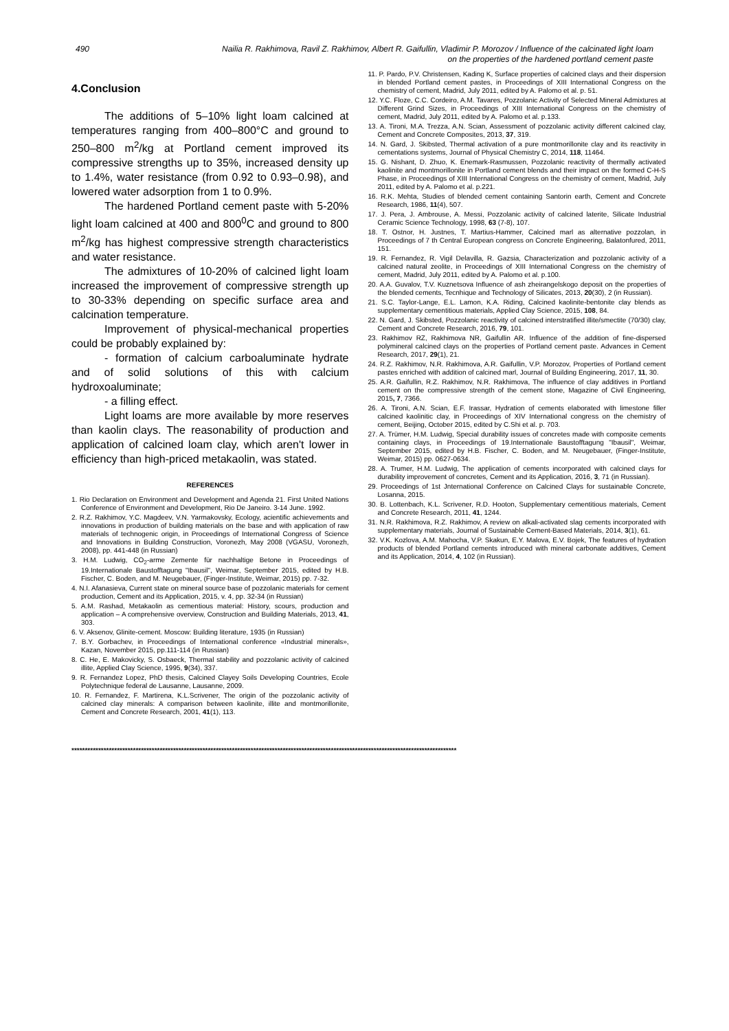490 Nailia R. Rakhimova, Ravil Z. Rakhimov, Albert R. Gaifullin, Vladimir P. Morozov / Influence of the calcinated light loam
on the properties of the hardened portland cement paste
4.Conclusion
The additions of 5–10% light loam calcined at temperatures ranging from 400–800°C and ground to 250–800 m<sup>2</sup>/kg at Portland cement improved its compressive strengths up to 35%, increased density up to 1.4%, water resistance (from 0.92 to 0.93–0.98), and lowered water adsorption from 1 to 0.9%.
The hardened Portland cement paste with 5-20% light loam calcined at 400 and 800<sup>0</sup>C and ground to 800 m<sup>2</sup>/kg has highest compressive strength characteristics and water resistance.
The admixtures of 10-20% of calcined light loam increased the improvement of compressive strength up to 30-33% depending on specific surface area and calcination temperature.
Improvement of physical-mechanical properties could be probably explained by:
- formation of calcium carboaluminate hydrate and of solid solutions of this with calcium hydroxoaluminate;
- a filling effect.
Light loams are more available by more reserves than kaolin clays. The reasonability of production and application of calcined loam clay, which aren't lower in efficiency than high-priced metakaolin, was stated.
REFERENCES
1. Rio Declaration on Environment and Development and Agenda 21. First United Nations Conference of Environment and Development, Rio De Janeiro. 3-14 June. 1992.
2. R.Z. Rakhimov, Y.C. Magdeev, V.N. Yarmakovsky, Ecology, acientific achievements and innovations in production of building materials on the base and with application of raw materials of technogenic origin, in Proceedings of International Congress of Science and Innovations in Building Construction, Voronezh, May 2008 (VGASU, Voronezh, 2008), pp. 441-448 (in Russian)
3. H.M. Ludwig, CO<sub>2</sub>-arme Zemente für nachhaltige Betone in Proceedings of 19.Internationale Baustofftagung "Ibausil", Weimar, September 2015, edited by H.B. Fischer, C. Boden, and M. Neugebauer, (Finger-Institute, Weimar, 2015) pp. 7-32.
4. N.I. Afanasieva, Current state on mineral source base of pozzolanic materials for cement production, Cement and its Application, 2015, v. 4, pp. 32-34 (in Russian)
5. A.M. Rashad, Metakaolin as cementious material: History, scours, production and application – A comprehensive overview, Construction and Building Materials, 2013, 41, 303.
6. V. Aksenov, Glinite-cement. Moscow: Building literature, 1935 (in Russian)
7. B.Y. Gorbachev, in Proceedings of International conference «Industrial minerals», Kazan, November 2015, pp.111-114 (in Russian)
8. C. He, E. Makovicky, S. Osbaeck, Thermal stability and pozzolanic activity of calcined illite, Applied Clay Science, 1995, 9(34), 337.
9. R. Fernandez Lopez, PhD thesis, Calcined Clayey Soils Developing Countries, Ecole Polytechnique federal de Lausanne, Lausanne, 2009.
10. R. Fernandez, F. Martirena, K.L.Scrivener, The origin of the pozzolanic activity of calcined clay minerals: A comparison between kaolinite, illite and montmorillonite, Cement and Concrete Research, 2001, 41(1), 113.
11. P. Pardo, P.V. Christensen, Kading K, Surface properties of calcined clays and their dispersion in blended Portland cement pastes, in Proceedings of XIII International Congress on the chemistry of cement, Madrid, July 2011, edited by A. Palomo et al. p. 51.
12. Y.C. Floze, C.C. Cordeiro, A.M. Tavares, Pozzolanic Activity of Selected Mineral Admixtures at Different Grind Sizes, in Proceedings of XIII International Congress on the chemistry of cement, Madrid, July 2011, edited by A. Palomo et al. p.133.
13. A. Tironi, M.A. Trezza, A.N. Scian, Assessment of pozzolanic activity different calcined clay, Cement and Concrete Composites, 2013, 37, 319.
14. N. Gard, J. Skibsted, Thermal activation of a pure montmorillonite clay and its reactivity in cementations systems, Journal of Physical Chemistry C, 2014, 118, 11464.
15. G. Nishant, D. Zhuo, K. Enemark-Rasmussen, Pozzolanic reactivity of thermally activated kaolinite and montmorillonite in Portland cement blends and their impact on the formed C-H-S Phase, in Proceedings of XIII International Congress on the chemistry of cement, Madrid, July 2011, edited by A. Palomo et al. p.221.
16. R.K. Mehta, Studies of blended cement containing Santorin earth, Cement and Concrete Research, 1986, 11(4), 507.
17. J. Pera, J. Ambrouse, A. Messi, Pozzolanic activity of calcined laterite, Silicate Industrial Ceramic Science Technology, 1998, 63 (7-8), 107.
18. T. Ostnor, H. Justnes, T. Martius-Hammer, Calcined marl as alternative pozzolan, in Proceedings of 7 th Central European congress on Concrete Engineering, Balatonfured, 2011, 151.
19. R. Fernandez, R. Vigil Delavilla, R. Gazsia, Characterization and pozzolanic activity of a calcined natural zeolite, in Proceedings of XIII International Congress on the chemistry of cement, Madrid, July 2011, edited by A. Palomo et al. p.100.
20. A.A. Guvalov, T.V. Kuznetsova Influence of ash zheirangelskogo deposit on the properties of the blended cements, Tecnhique and Technology of Silicates, 2013, 20(30), 2 (in Russian).
21. S.C. Taylor-Lange, E.L. Lamon, K.A. Riding, Calcined kaolinite-bentonite clay blends as supplementary cementitious materials, Applied Clay Science, 2015, 108, 84.
22. N. Gard, J. Skibsted, Pozzolanic reactivity of calcined interstratified illite/smectite (70/30) clay, Cement and Concrete Research, 2016, 79, 101.
23. Rakhimov RZ, Rakhimova NR, Gaifullin AR. Influence of the addition of fine-dispersed polymineral calcined clays on the properties of Portland cement paste. Advances in Cement Research, 2017, 29(1), 21.
24. R.Z. Rakhimov, N.R. Rakhimova, A.R. Gaifullin, V.P. Morozov, Properties of Portland cement pastes enriched with addition of calcined marl, Journal of Building Engineering, 2017, 11, 30.
25. A.R. Gaifullin, R.Z. Rakhimov, N.R. Rakhimova, The influence of clay additives in Portland cement on the compressive strength of the cement stone, Magazine of Civil Engineering, 2015, 7, 7366.
26. A. Tironi, A.N. Scian, E.F. Irassar, Hydration of cements elaborated with limestone filler calcined kaolinitic clay, in Proceedings of XIV International congress on the chemistry of cement, Beijing, October 2015, edited by C.Shi et al. p. 703.
27. A. Trümer, H.M. Ludwig, Special durability issues of concretes made with composite cements containing clays, in Proceedings of 19.Internationale Baustofftagung "Ibausil", Weimar, September 2015, edited by H.B. Fischer, C. Boden, and M. Neugebauer, (Finger-Institute, Weimar, 2015) pp. 0627-0634.
28. A. Trumer, H.M. Ludwig, The application of cements incorporated with calcined clays for durability improvement of concretes, Cement and its Application, 2016, 3, 71 (in Russian).
29. Proceedings of 1st Jnternational Conference on Calcined Clays for sustainable Concrete, Losanna, 2015.
30. B. Lottenbach, K.L. Scrivener, R.D. Hooton, Supplementary cementitious materials, Cement and Concrete Research, 2011, 41, 1244.
31. N.R. Rakhimova, R.Z. Rakhimov, A review on alkali-activated slag cements incorporated with supplementary materials, Journal of Sustainable Cement-Based Materials, 2014, 3(1), 61.
32. V.K. Kozlova, A.M. Mahocha, V.P. Skakun, E.Y. Malova, E.V. Bojek, The features of hydration products of blended Portland cements introduced with mineral carbonate additives, Cement and its Application, 2014, 4, 102 (in Russian).
************************************************************************************************************************************************